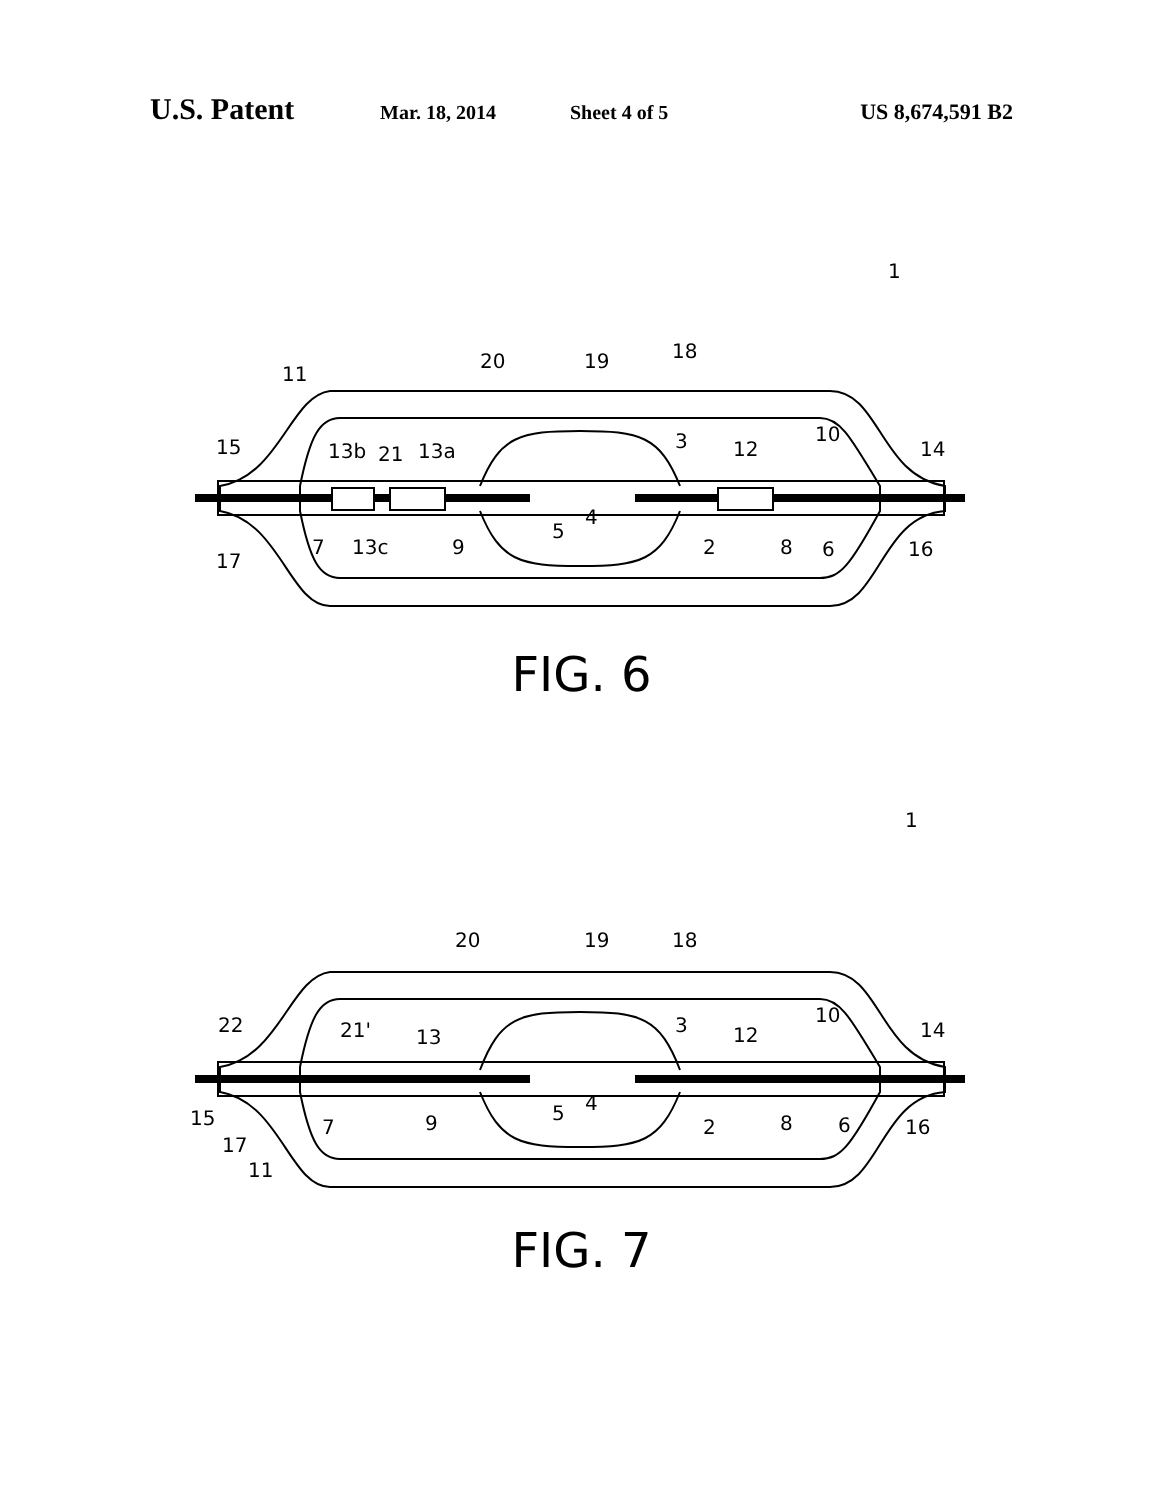U.S. Patent Mar. 18, 2014 Sheet 4 of 5 US 8,674,591 B2
1
18
20
19
11
15
13b
21
13a
3
12
10
14
4
5
7
13c
9
2
8
6
16
17
FIG. 6
1
18
20
19
22
21'
13
3
12
10
14
4
5
15
7
9
2
8
6
16
17
11
FIG. 7